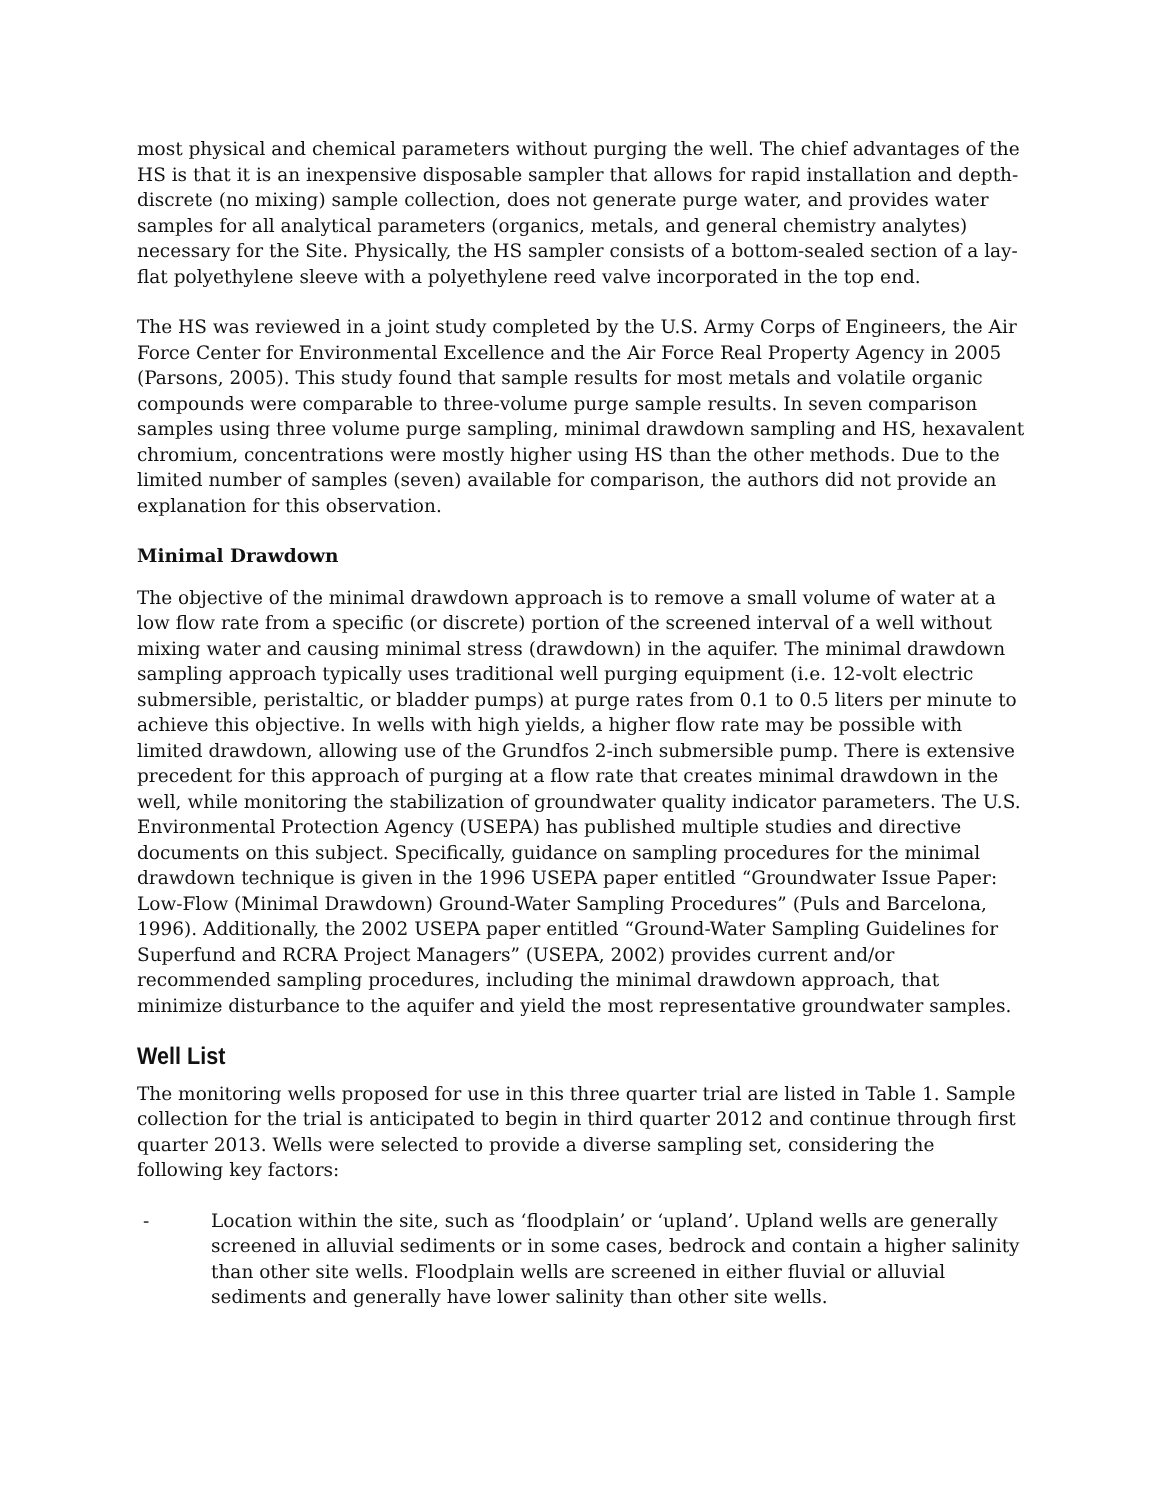most physical and chemical parameters without purging the well. The chief advantages of the HS is that it is an inexpensive disposable sampler that allows for rapid installation and depth-discrete (no mixing) sample collection, does not generate purge water, and provides water samples for all analytical parameters (organics, metals, and general chemistry analytes) necessary for the Site. Physically, the HS sampler consists of a bottom-sealed section of a lay-flat polyethylene sleeve with a polyethylene reed valve incorporated in the top end.
The HS was reviewed in a joint study completed by the U.S. Army Corps of Engineers, the Air Force Center for Environmental Excellence and the Air Force Real Property Agency in 2005 (Parsons, 2005). This study found that sample results for most metals and volatile organic compounds were comparable to three-volume purge sample results. In seven comparison samples using three volume purge sampling, minimal drawdown sampling and HS, hexavalent chromium, concentrations were mostly higher using HS than the other methods. Due to the limited number of samples (seven) available for comparison, the authors did not provide an explanation for this observation.
Minimal Drawdown
The objective of the minimal drawdown approach is to remove a small volume of water at a low flow rate from a specific (or discrete) portion of the screened interval of a well without mixing water and causing minimal stress (drawdown) in the aquifer. The minimal drawdown sampling approach typically uses traditional well purging equipment (i.e. 12-volt electric submersible, peristaltic, or bladder pumps) at purge rates from 0.1 to 0.5 liters per minute to achieve this objective. In wells with high yields, a higher flow rate may be possible with limited drawdown, allowing use of the Grundfos 2-inch submersible pump. There is extensive precedent for this approach of purging at a flow rate that creates minimal drawdown in the well, while monitoring the stabilization of groundwater quality indicator parameters. The U.S. Environmental Protection Agency (USEPA) has published multiple studies and directive documents on this subject. Specifically, guidance on sampling procedures for the minimal drawdown technique is given in the 1996 USEPA paper entitled “Groundwater Issue Paper: Low-Flow (Minimal Drawdown) Ground-Water Sampling Procedures” (Puls and Barcelona, 1996). Additionally, the 2002 USEPA paper entitled “Ground-Water Sampling Guidelines for Superfund and RCRA Project Managers” (USEPA, 2002) provides current and/or recommended sampling procedures, including the minimal drawdown approach, that minimize disturbance to the aquifer and yield the most representative groundwater samples.
Well List
The monitoring wells proposed for use in this three quarter trial are listed in Table 1. Sample collection for the trial is anticipated to begin in third quarter 2012 and continue through first quarter 2013. Wells were selected to provide a diverse sampling set, considering the following key factors:
- Location within the site, such as ‘floodplain’ or ‘upland’. Upland wells are generally screened in alluvial sediments or in some cases, bedrock and contain a higher salinity than other site wells. Floodplain wells are screened in either fluvial or alluvial sediments and generally have lower salinity than other site wells.